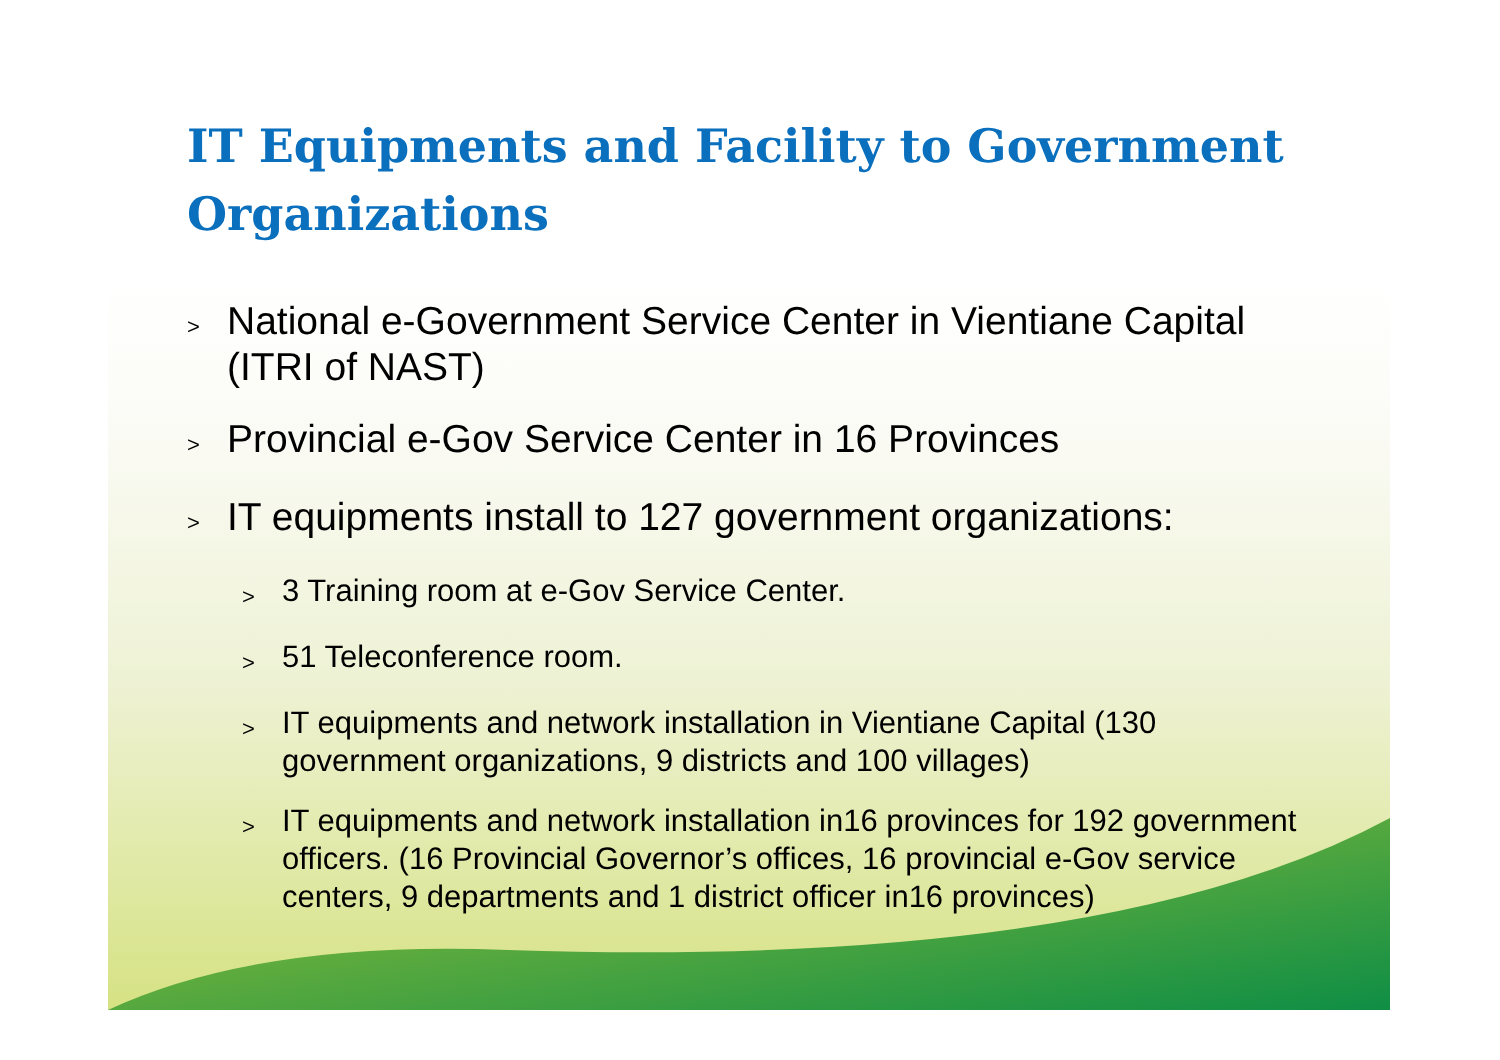IT Equipments and Facility to Government Organizations
> National e-Government Service Center in Vientiane Capital (ITRI of NAST)
> Provincial e-Gov Service Center in 16 Provinces
> IT equipments install to 127 government organizations:
> 3 Training room at e-Gov Service Center.
> 51 Teleconference room.
> IT equipments and network installation in Vientiane Capital (130 government organizations, 9 districts and 100 villages)
> IT equipments and network installation in16 provinces for 192 government officers. (16 Provincial Governor’s offices, 16 provincial e-Gov service centers, 9 departments and 1 district officer in16 provinces)